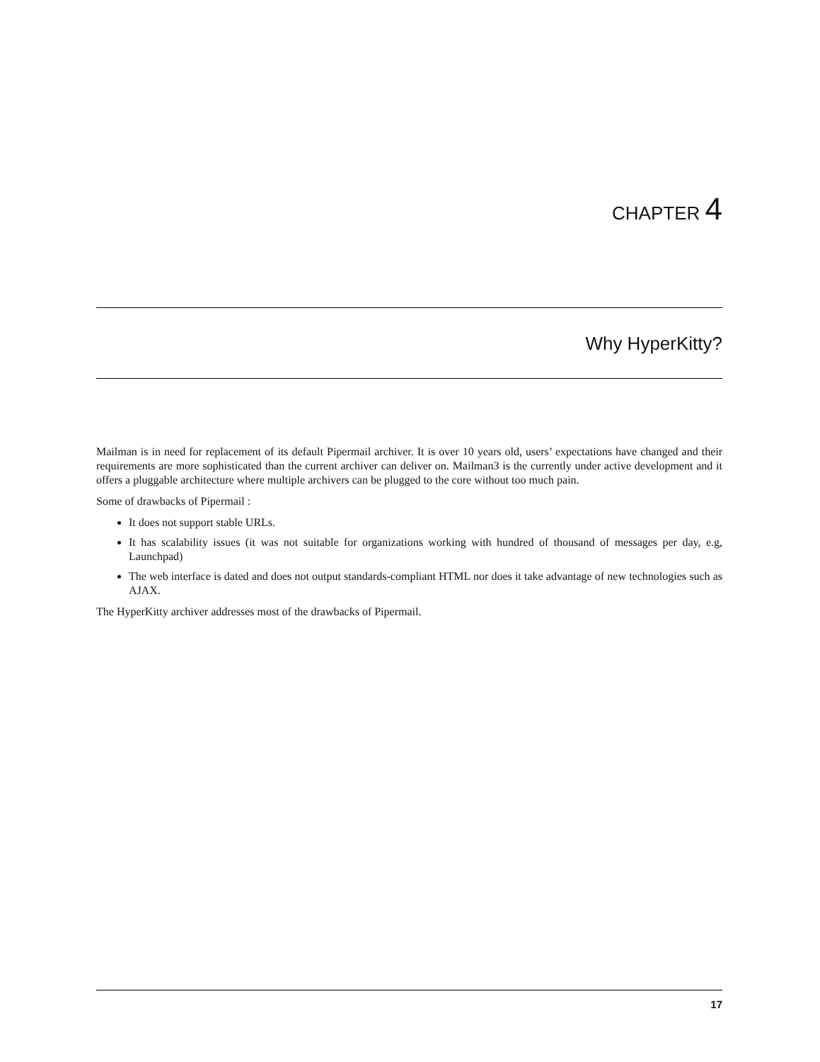CHAPTER 4
Why HyperKitty?
Mailman is in need for replacement of its default Pipermail archiver. It is over 10 years old, users’ expectations have changed and their requirements are more sophisticated than the current archiver can deliver on. Mailman3 is the currently under active development and it offers a pluggable architecture where multiple archivers can be plugged to the core without too much pain.
Some of drawbacks of Pipermail :
It does not support stable URLs.
It has scalability issues (it was not suitable for organizations working with hundred of thousand of messages per day, e.g, Launchpad)
The web interface is dated and does not output standards-compliant HTML nor does it take advantage of new technologies such as AJAX.
The HyperKitty archiver addresses most of the drawbacks of Pipermail.
17